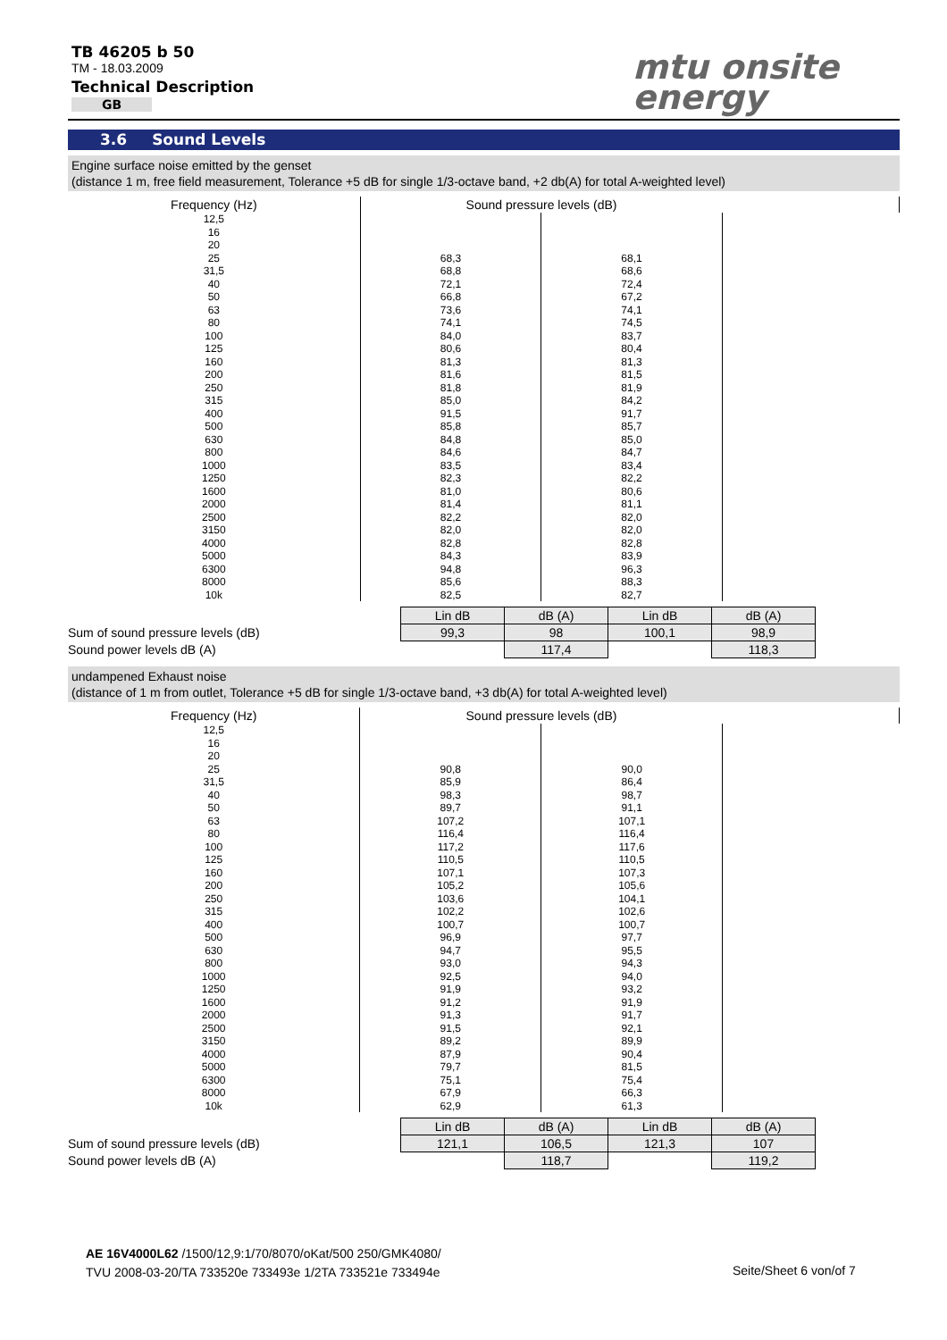TB 46205 b 50
TM - 18.03.2009
Technical Description
GB
mtu onsite
energy
3.6 Sound Levels
Engine surface noise emitted by the genset
(distance 1 m, free field measurement, Tolerance +5 dB for single 1/3-octave band, +2 db(A) for total A-weighted level)
| Frequency (Hz) | Sound pressure levels (dB) | | |
| 12,5 16 20 25 31,5 40 50 63 80 100 125 160 200 250 315 400 500 630 800 1000 1250 1600 2000 2500 3150 4000 5000 6300 8000 10k | 68,3 68,8 72,1 66,8 73,6 74,1 84,0 80,6 81,3 81,6 81,8 85,0 91,5 85,8 84,8 84,6 83,5 82,3 81,0 81,4 82,2 82,0 82,8 84,3 94,8 85,6 82,5 | 68,1 68,6 72,4 67,2 74,1 74,5 83,7 80,4 81,3 81,5 81,9 84,2 91,7 85,7 85,0 84,7 83,4 82,2 80,6 81,1 82,0 82,0 82,8 83,9 96,3 88,3 82,7 | |
| | Lin dB | dB (A) | Lin dB | dB (A) |
| Sum of sound pressure levels (dB) | 99,3 | 98 | 100,1 | 98,9 |
| Sound power levels dB (A) | | 117,4 | | 118,3 |
undampened Exhaust noise
(distance of 1 m from outlet, Tolerance +5 dB for single 1/3-octave band, +3 db(A) for total A-weighted level)
| Frequency (Hz) | Sound pressure levels (dB) | | |
| 12,5 16 20 25 31,5 40 50 63 80 100 125 160 200 250 315 400 500 630 800 1000 1250 1600 2000 2500 3150 4000 5000 6300 8000 10k | 90,8 85,9 98,3 89,7 107,2 116,4 117,2 110,5 107,1 105,2 103,6 102,2 100,7 96,9 94,7 93,0 92,5 91,9 91,2 91,3 91,5 89,2 87,9 79,7 75,1 67,9 62,9 | 90,0 86,4 98,7 91,1 107,1 116,4 117,6 110,5 107,3 105,6 104,1 102,6 100,7 97,7 95,5 94,3 94,0 93,2 91,9 91,7 92,1 89,9 90,4 81,5 75,4 66,3 61,3 | |
| | Lin dB | dB (A) | Lin dB | dB (A) |
| Sum of sound pressure levels (dB) | 121,1 | 106,5 | 121,3 | 107 |
| Sound power levels dB (A) | | 118,7 | | 119,2 |
AE 16V4000L62 /1500/12,9:1/70/8070/oKat/500 250/GMK4080/
TVU 2008-03-20/TA 733520e 733493e 1/2TA 733521e 733494e
Seite/Sheet 6 von/of 7